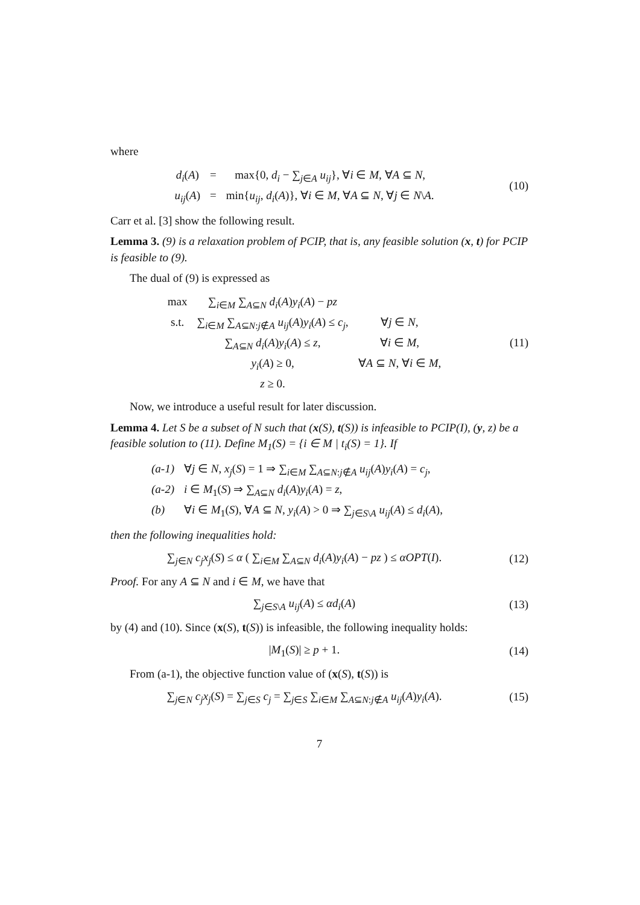where
| d<sub>i</sub> ( A ) | = | max{0, d<sub>i</sub> − ∑<sub>j∈A</sub> u<sub>ij</sub> }, ∀ i ∈ M , ∀ A ⊆ N , |
| u<sub>ij</sub> ( A ) | = | min{ u<sub>ij</sub> , d<sub>i</sub> ( A )}, ∀ i ∈ M , ∀ A ⊆ N , ∀ j ∈ N \ A . |
(10)
Carr et al. [3] show the following result.
Lemma 3. (9) is a relaxation problem of PCIP, that is, any feasible solution (x, t) for PCIP is feasible to (9).
The dual of (9) is expressed as
| max | ∑<sub>i∈M</sub> ∑<sub>A⊆N</sub> d<sub>i</sub> ( A ) y<sub>i</sub> ( A ) − pz | |
| s.t. | ∑<sub>i∈M</sub> ∑<sub>A⊆N:j∉A</sub> u<sub>ij</sub> ( A ) y<sub>i</sub> ( A ) ≤ c<sub>j</sub> , | ∀ j ∈ N , |
| | ∑<sub>A⊆N</sub> d<sub>i</sub> ( A ) y<sub>i</sub> ( A ) ≤ z , | ∀ i ∈ M , |
| | y<sub>i</sub> ( A ) ≥ 0, | ∀ A ⊆ N , ∀ i ∈ M , |
| | z ≥ 0. | |
(11)
Now, we introduce a useful result for later discussion.
Lemma 4. Let S be a subset of N such that (x(S), t(S)) is infeasible to PCIP(I), (y, z) be a feasible solution to (11). Define M<sub>1</sub>(S) = {i ∈ M | t<sub>i</sub>(S) = 1}. If
| (a-1) | ∀ j ∈ N , x<sub>j</sub> ( S ) = 1 ⇒ ∑<sub>i∈M</sub> ∑<sub>A⊆N:j∉A</sub> u<sub>ij</sub> ( A ) y<sub>i</sub> ( A ) = c<sub>j</sub> , |
| (a-2) | i ∈ M<sub>1</sub>( S ) ⇒ ∑<sub>A⊆N</sub> d<sub>i</sub> ( A ) y<sub>i</sub> ( A ) = z , |
| (b) | ∀ i ∈ M<sub>1</sub>( S ), ∀ A ⊆ N , y<sub>i</sub> ( A ) > 0 ⇒ ∑<sub>j∈S\A</sub> u<sub>ij</sub> ( A ) ≤ d<sub>i</sub> ( A ), |
then the following inequalities hold:
∑<sub>j∈N</sub> c<sub>j</sub>x<sub>j</sub>(S) ≤ α ( ∑<sub>i∈M</sub> ∑<sub>A⊆N</sub> d<sub>i</sub>(A)y<sub>i</sub>(A) − pz ) ≤ αOPT(I).
(12)
Proof. For any A ⊆ N and i ∈ M, we have that
∑<sub>j∈S\A</sub> u<sub>ij</sub>(A) ≤ αd<sub>i</sub>(A) (13)
by (4) and (10). Since (x(S), t(S)) is infeasible, the following inequality holds:
|M<sub>1</sub>(S)| ≥ p + 1. (14)
From (a-1), the objective function value of (x(S), t(S)) is
∑<sub>j∈N</sub> c<sub>j</sub>x<sub>j</sub>(S) = ∑<sub>j∈S</sub> c<sub>j</sub> = ∑<sub>j∈S</sub> ∑<sub>i∈M</sub> ∑<sub>A⊆N:j∉A</sub> u<sub>ij</sub>(A)y<sub>i</sub>(A).
(15)
7